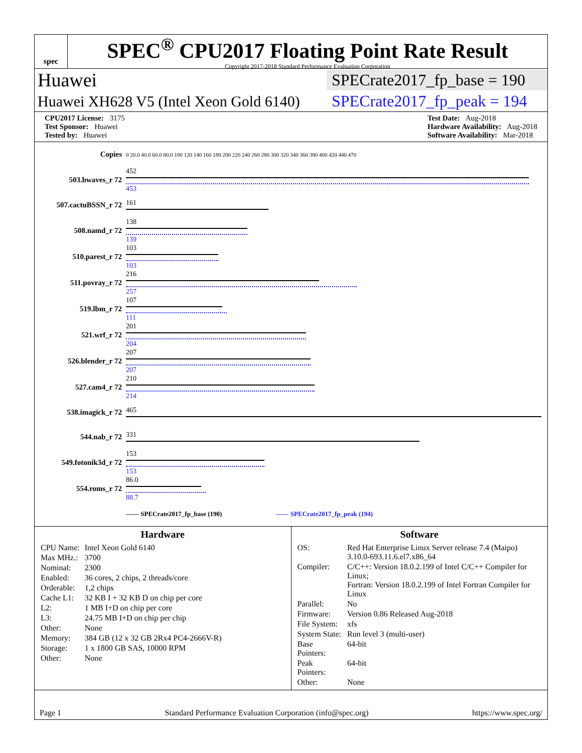spec
SPEC<sup>®</sup> CPU2017 Floating Point Rate Result
Copyright 2017-2018 Standard Performance Evaluation Corporation
Huawei SPECrate2017_fp_base = 190
Huawei XH628 V5 (Intel Xeon Gold 6140) SPECrate2017_fp_peak = 194
CPU2017 License: 3175
Test Sponsor: Huawei
Tested by: Huawei
Test Date: Aug-2018
Hardware Availability: Aug-2018
Software Availability: Mar-2018
| Copies | 0 20.0 40.0 60.0 80.0 100 120 140 160 180 200 220 240 260 280 300 320 340 360 380 400 420 440 470 |
| 503.bwaves_r 72 | 452 453 |
| 507.cactuBSSN_r 72 | 161 |
| 508.namd_r 72 | 138 139 |
| 510.parest_r 72 | 103 103 |
| 511.povray_r 72 | 216 257 |
| 519.lbm_r 72 | 107 111 |
| 521.wrf_r 72 | 201 204 |
| 526.blender_r 72 | 207 207 |
| 527.cam4_r 72 | 210 214 |
| 538.imagick_r 72 | 465 |
| 544.nab_r 72 | 331 |
| 549.fotonik3d_r 72 | 153 153 |
| 554.roms_r 72 | 86.0 88.7 |
| | —— SPECrate2017_fp_base (190) ------ SPECrate2017_fp_peak (194) |
Hardware
| CPU Name: | Intel Xeon Gold 6140 |
| Max MHz.: | 3700 |
| Nominal: | 2300 |
| Enabled: | 36 cores, 2 chips, 2 threads/core |
| Orderable: | 1,2 chips |
| Cache L1: | 32 KB I + 32 KB D on chip per core |
| L2: | 1 MB I+D on chip per core |
| L3: | 24.75 MB I+D on chip per chip |
| Other: | None |
| Memory: | 384 GB (12 x 32 GB 2Rx4 PC4-2666V-R) |
| Storage: | 1 x 1800 GB SAS, 10000 RPM |
| Other: | None |
Software
| OS: | Red Hat Enterprise Linux Server release 7.4 (Maipo) 3.10.0-693.11.6.el7.x86_64 |
| Compiler: | C/C++: Version 18.0.2.199 of Intel C/C++ Compiler for Linux; Fortran: Version 18.0.2.199 of Intel Fortran Compiler for Linux |
| Parallel: | No |
| Firmware: | Version 0.86 Released Aug-2018 |
| File System: | xfs |
| System State: | Run level 3 (multi-user) |
| Base Pointers: | 64-bit |
| Peak Pointers: | 64-bit |
| Other: | None |
Page 1 Standard Performance Evaluation Corporation (info@spec.org) https://www.spec.org/